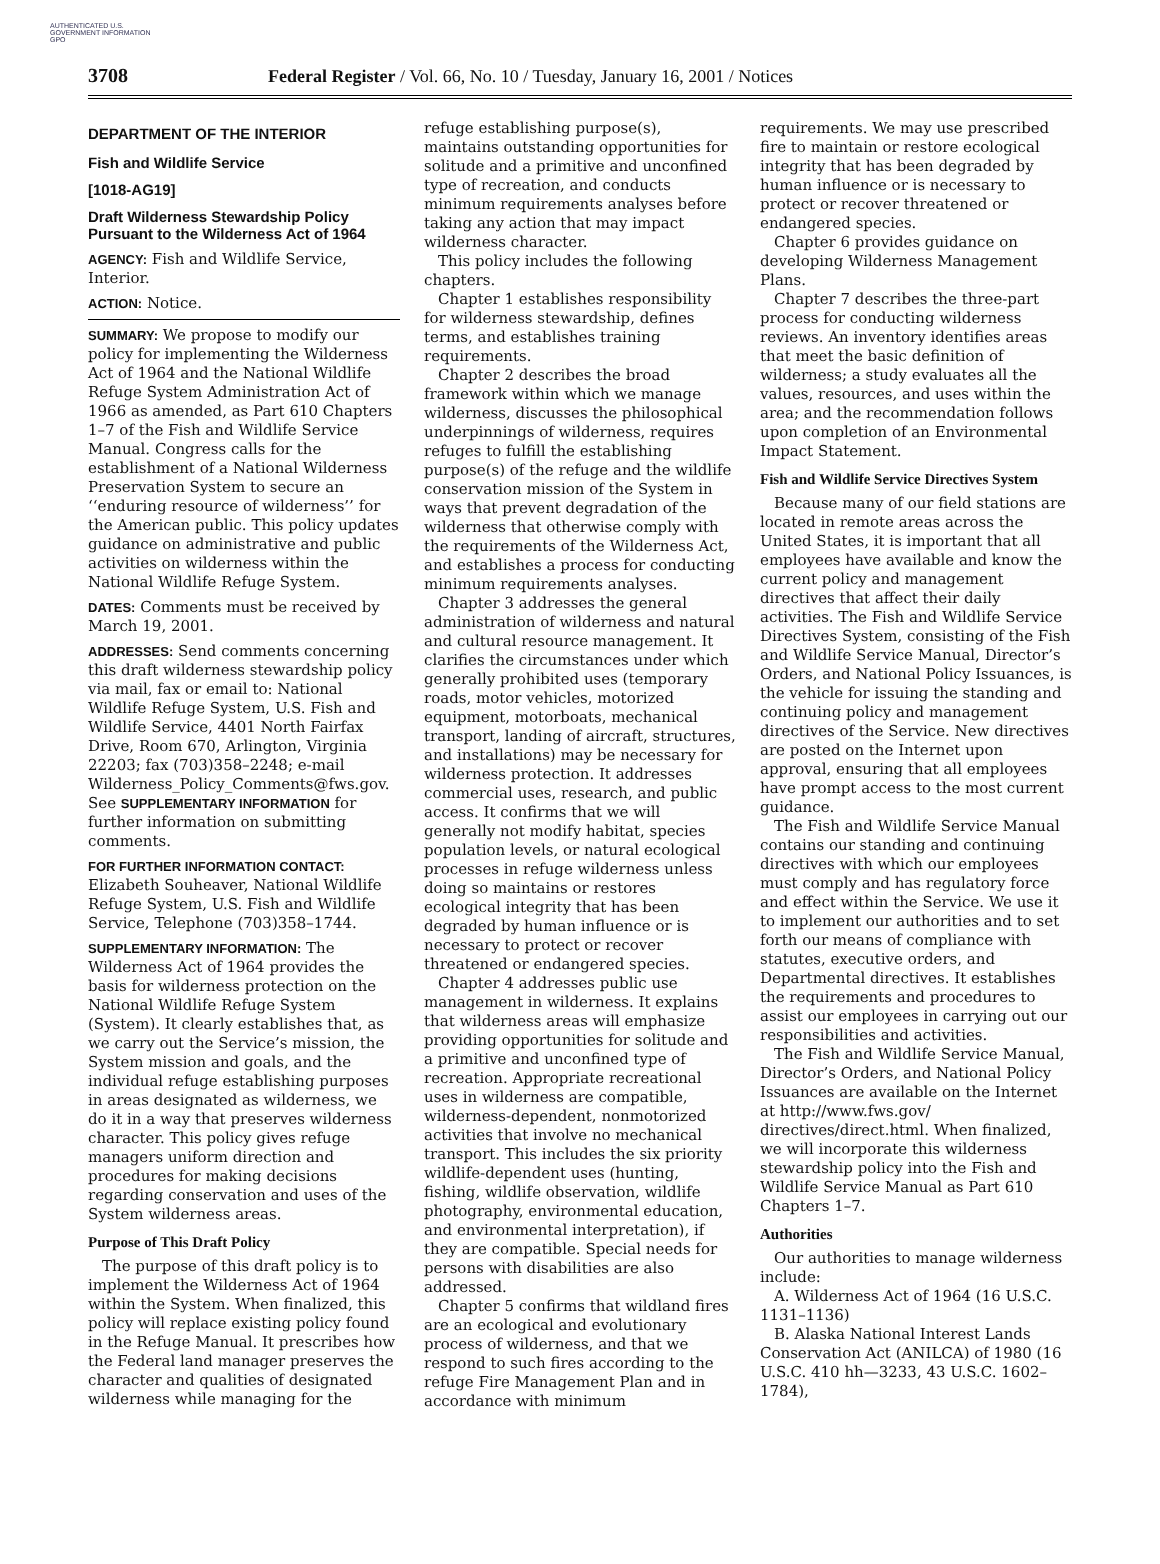AUTHENTICATED U.S. GOVERNMENT INFORMATION GPO
3708 Federal Register / Vol. 66, No. 10 / Tuesday, January 16, 2001 / Notices
DEPARTMENT OF THE INTERIOR
Fish and Wildlife Service
[1018-AG19]
Draft Wilderness Stewardship Policy Pursuant to the Wilderness Act of 1964
AGENCY: Fish and Wildlife Service, Interior.
ACTION: Notice.
SUMMARY: We propose to modify our policy for implementing the Wilderness Act of 1964 and the National Wildlife Refuge System Administration Act of 1966 as amended, as Part 610 Chapters 1–7 of the Fish and Wildlife Service Manual. Congress calls for the establishment of a National Wilderness Preservation System to secure an ‘‘enduring resource of wilderness’’ for the American public. This policy updates guidance on administrative and public activities on wilderness within the National Wildlife Refuge System.
DATES: Comments must be received by March 19, 2001.
ADDRESSES: Send comments concerning this draft wilderness stewardship policy via mail, fax or email to: National Wildlife Refuge System, U.S. Fish and Wildlife Service, 4401 North Fairfax Drive, Room 670, Arlington, Virginia 22203; fax (703)358–2248; e-mail Wilderness_Policy_Comments@fws.gov. See SUPPLEMENTARY INFORMATION for further information on submitting comments.
FOR FURTHER INFORMATION CONTACT: Elizabeth Souheaver, National Wildlife Refuge System, U.S. Fish and Wildlife Service, Telephone (703)358–1744.
SUPPLEMENTARY INFORMATION: The Wilderness Act of 1964 provides the basis for wilderness protection on the National Wildlife Refuge System (System). It clearly establishes that, as we carry out the Service’s mission, the System mission and goals, and the individual refuge establishing purposes in areas designated as wilderness, we do it in a way that preserves wilderness character. This policy gives refuge managers uniform direction and procedures for making decisions regarding conservation and uses of the System wilderness areas.
Purpose of This Draft Policy
The purpose of this draft policy is to implement the Wilderness Act of 1964 within the System. When finalized, this policy will replace existing policy found in the Refuge Manual. It prescribes how the Federal land manager preserves the character and qualities of designated wilderness while managing for the
refuge establishing purpose(s), maintains outstanding opportunities for solitude and a primitive and unconfined type of recreation, and conducts minimum requirements analyses before taking any action that may impact wilderness character.
This policy includes the following chapters.
Chapter 1 establishes responsibility for wilderness stewardship, defines terms, and establishes training requirements.
Chapter 2 describes the broad framework within which we manage wilderness, discusses the philosophical underpinnings of wilderness, requires refuges to fulfill the establishing purpose(s) of the refuge and the wildlife conservation mission of the System in ways that prevent degradation of the wilderness that otherwise comply with the requirements of the Wilderness Act, and establishes a process for conducting minimum requirements analyses.
Chapter 3 addresses the general administration of wilderness and natural and cultural resource management. It clarifies the circumstances under which generally prohibited uses (temporary roads, motor vehicles, motorized equipment, motorboats, mechanical transport, landing of aircraft, structures, and installations) may be necessary for wilderness protection. It addresses commercial uses, research, and public access. It confirms that we will generally not modify habitat, species population levels, or natural ecological processes in refuge wilderness unless doing so maintains or restores ecological integrity that has been degraded by human influence or is necessary to protect or recover threatened or endangered species.
Chapter 4 addresses public use management in wilderness. It explains that wilderness areas will emphasize providing opportunities for solitude and a primitive and unconfined type of recreation. Appropriate recreational uses in wilderness are compatible, wilderness-dependent, nonmotorized activities that involve no mechanical transport. This includes the six priority wildlife-dependent uses (hunting, fishing, wildlife observation, wildlife photography, environmental education, and environmental interpretation), if they are compatible. Special needs for persons with disabilities are also addressed.
Chapter 5 confirms that wildland fires are an ecological and evolutionary process of wilderness, and that we respond to such fires according to the refuge Fire Management Plan and in accordance with minimum
requirements. We may use prescribed fire to maintain or restore ecological integrity that has been degraded by human influence or is necessary to protect or recover threatened or endangered species.
Chapter 6 provides guidance on developing Wilderness Management Plans.
Chapter 7 describes the three-part process for conducting wilderness reviews. An inventory identifies areas that meet the basic definition of wilderness; a study evaluates all the values, resources, and uses within the area; and the recommendation follows upon completion of an Environmental Impact Statement.
Fish and Wildlife Service Directives System
Because many of our field stations are located in remote areas across the United States, it is important that all employees have available and know the current policy and management directives that affect their daily activities. The Fish and Wildlife Service Directives System, consisting of the Fish and Wildlife Service Manual, Director’s Orders, and National Policy Issuances, is the vehicle for issuing the standing and continuing policy and management directives of the Service. New directives are posted on the Internet upon approval, ensuring that all employees have prompt access to the most current guidance.
The Fish and Wildlife Service Manual contains our standing and continuing directives with which our employees must comply and has regulatory force and effect within the Service. We use it to implement our authorities and to set forth our means of compliance with statutes, executive orders, and Departmental directives. It establishes the requirements and procedures to assist our employees in carrying out our responsibilities and activities.
The Fish and Wildlife Service Manual, Director’s Orders, and National Policy Issuances are available on the Internet at http://www.fws.gov/ directives/direct.html. When finalized, we will incorporate this wilderness stewardship policy into the Fish and Wildlife Service Manual as Part 610 Chapters 1–7.
Authorities
Our authorities to manage wilderness include:
A. Wilderness Act of 1964 (16 U.S.C. 1131–1136)
B. Alaska National Interest Lands Conservation Act (ANILCA) of 1980 (16 U.S.C. 410 hh—3233, 43 U.S.C. 1602–1784),